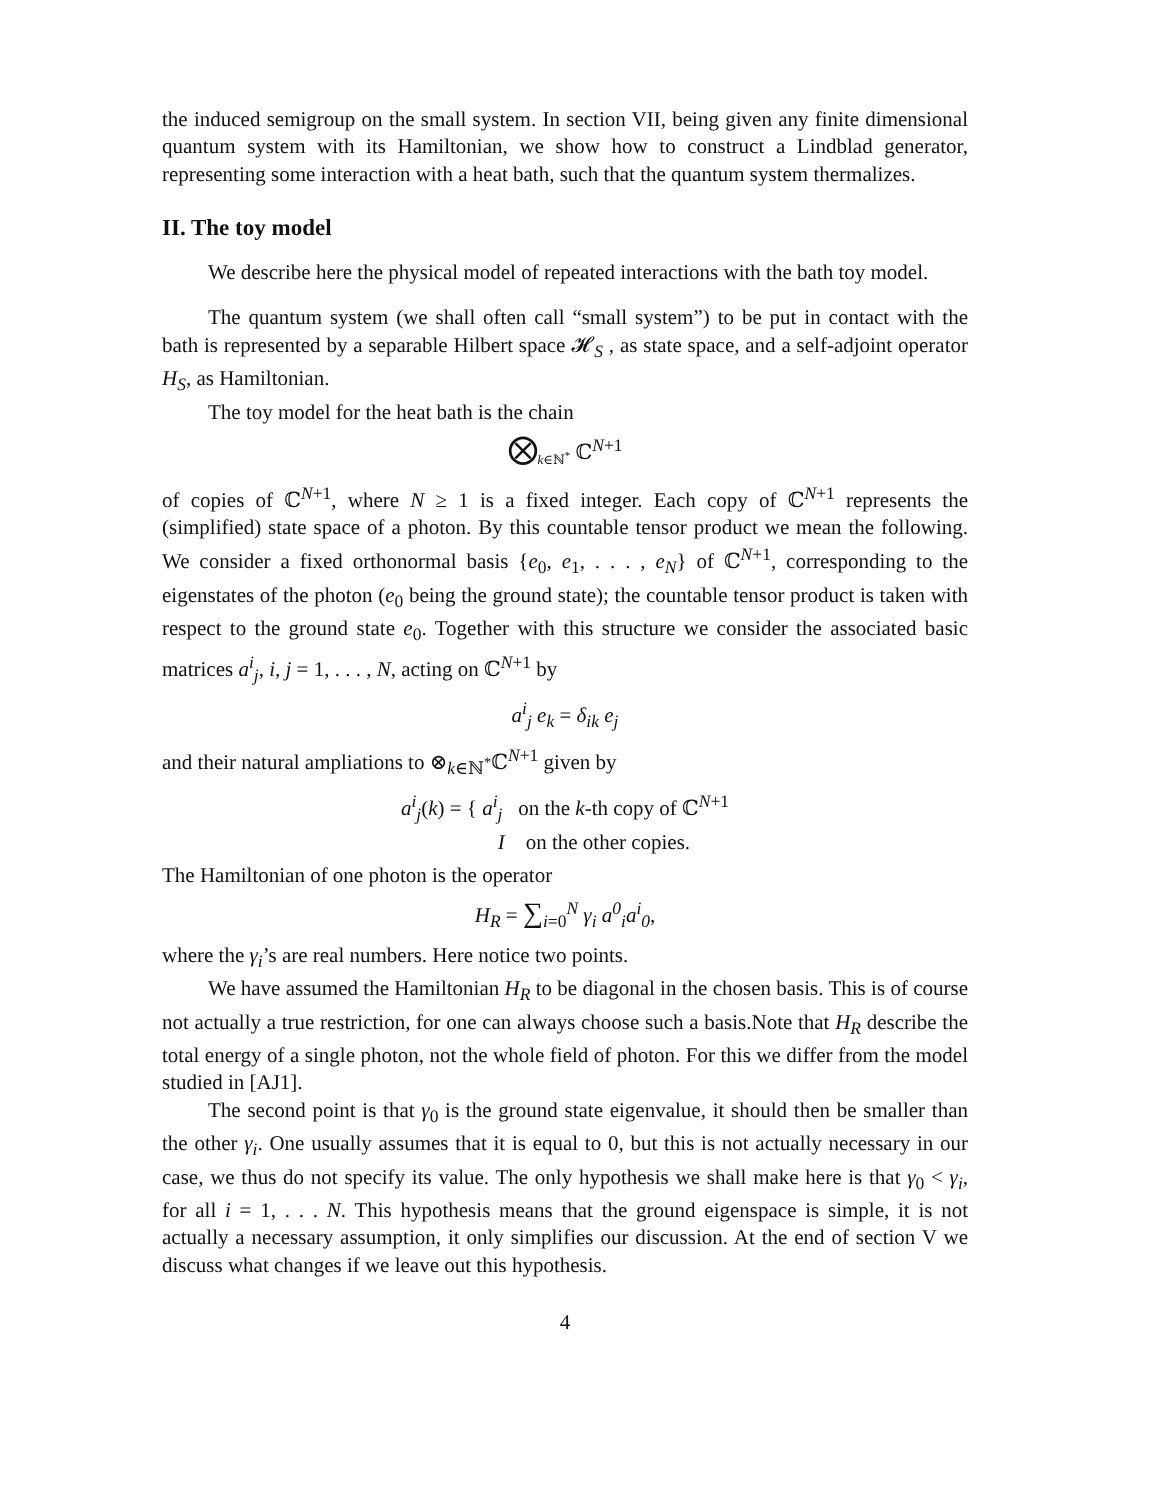the induced semigroup on the small system. In section VII, being given any finite dimensional quantum system with its Hamiltonian, we show how to construct a Lindblad generator, representing some interaction with a heat bath, such that the quantum system thermalizes.
II. The toy model
We describe here the physical model of repeated interactions with the bath toy model.
The quantum system (we shall often call “small system”) to be put in contact with the bath is represented by a separable Hilbert space 𝓗<sub>S</sub> , as state space, and a self-adjoint operator H<sub>S</sub>, as Hamiltonian.
The toy model for the heat bath is the chain
⨂<sub>k∈ℕ<sup>*</sup></sub> ℂ<sup>N+1</sup>
of copies of ℂ<sup>N+1</sup>, where N ≥ 1 is a fixed integer. Each copy of ℂ<sup>N+1</sup> represents the (simplified) state space of a photon. By this countable tensor product we mean the following. We consider a fixed orthonormal basis {e<sub>0</sub>, e<sub>1</sub>, . . . , e<sub>N</sub>} of ℂ<sup>N+1</sup>, corresponding to the eigenstates of the photon (e<sub>0</sub> being the ground state); the countable tensor product is taken with respect to the ground state e<sub>0</sub>. Together with this structure we consider the associated basic matrices a<sup>i</sup><sub>j</sub>, i, j = 1, . . . , N, acting on ℂ<sup>N+1</sup> by
a<sup>i</sup><sub>j</sub> e<sub>k</sub> = δ<sub>ik</sub> e<sub>j</sub>
and their natural ampliations to ⊗<sub>k∈ℕ<sup>*</sup></sub>ℂ<sup>N+1</sup> given by
a<sup>i</sup><sub>j</sub>(k) = { a<sup>i</sup><sub>j</sub> on the k-th copy of ℂ<sup>N+1</sup>
I on the other copies.
The Hamiltonian of one photon is the operator
H<sub>R</sub> = ∑<sub>i=0</sub><sup>N</sup> γ<sub>i</sub> a<sup>0</sup><sub>i</sub>a<sup>i</sup><sub>0</sub>,
where the γ<sub>i</sub>’s are real numbers. Here notice two points.
We have assumed the Hamiltonian H<sub>R</sub> to be diagonal in the chosen basis. This is of course not actually a true restriction, for one can always choose such a basis.Note that H<sub>R</sub> describe the total energy of a single photon, not the whole field of photon. For this we differ from the model studied in [AJ1].
The second point is that γ<sub>0</sub> is the ground state eigenvalue, it should then be smaller than the other γ<sub>i</sub>. One usually assumes that it is equal to 0, but this is not actually necessary in our case, we thus do not specify its value. The only hypothesis we shall make here is that γ<sub>0</sub> < γ<sub>i</sub>, for all i = 1, . . . N. This hypothesis means that the ground eigenspace is simple, it is not actually a necessary assumption, it only simplifies our discussion. At the end of section V we discuss what changes if we leave out this hypothesis.
4